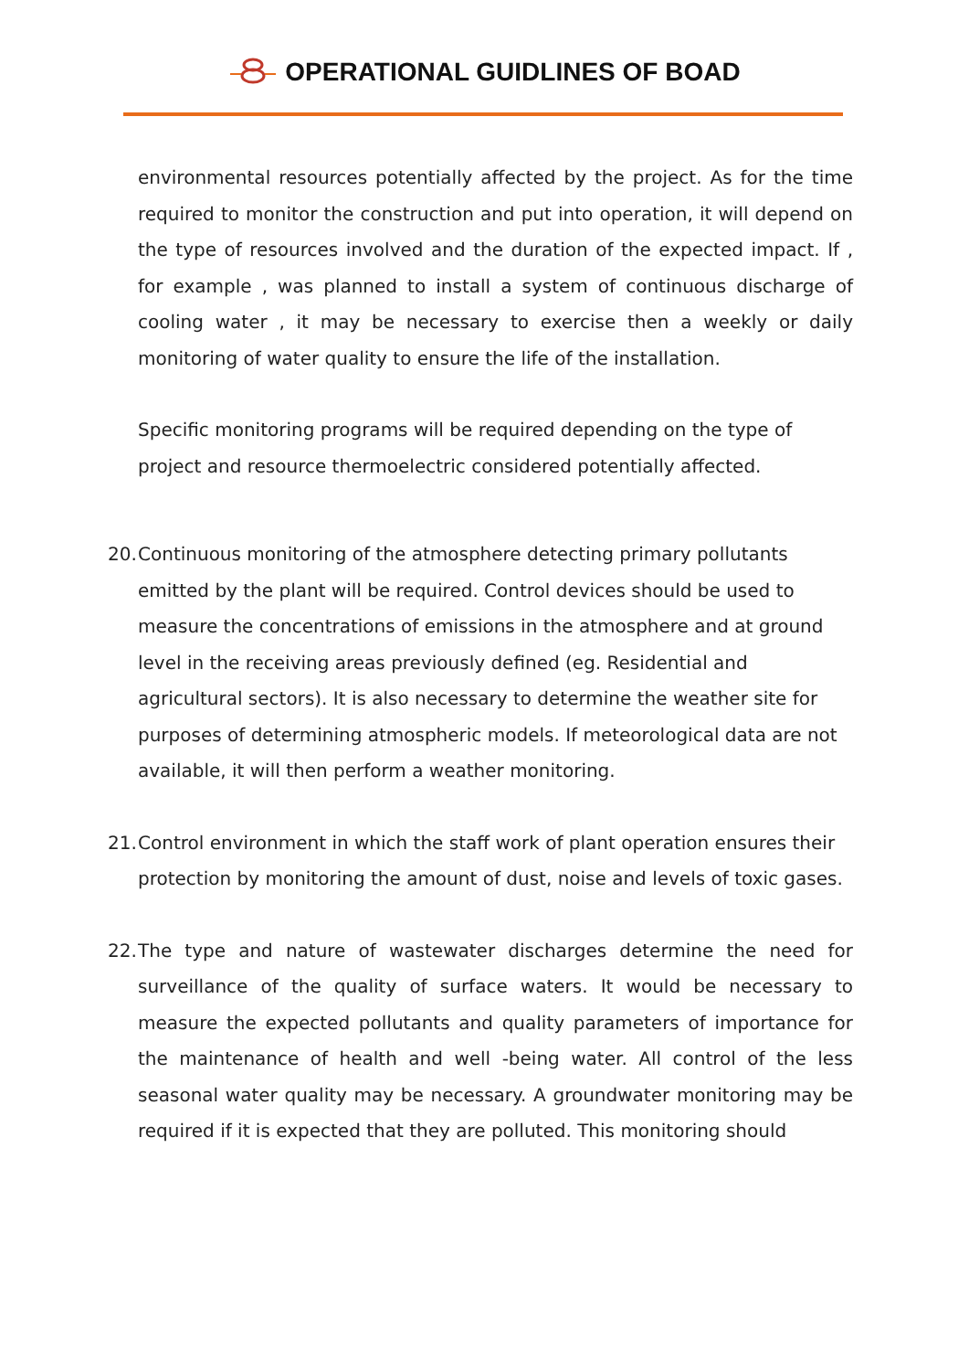OPERATIONAL GUIDLINES OF BOAD
environmental resources potentially affected by the project. As for the time required to monitor the construction and put into operation, it will depend on the type of resources involved and the duration of the expected impact. If , for example , was planned to install a system of continuous discharge of cooling water , it may be necessary to exercise then a weekly or daily monitoring of water quality to ensure the life of the installation.
Specific monitoring programs will be required depending on the type of project and resource thermoelectric considered potentially affected.
20.
Continuous monitoring of the atmosphere detecting primary pollutants emitted by the plant will be required. Control devices should be used to measure the concentrations of emissions in the atmosphere and at ground level in the receiving areas previously defined (eg. Residential and agricultural sectors). It is also necessary to determine the weather site for purposes of determining atmospheric models. If meteorological data are not available, it will then perform a weather monitoring.
21.
Control environment in which the staff work of plant operation ensures their protection by monitoring the amount of dust, noise and levels of toxic gases.
22.
The type and nature of wastewater discharges determine the need for surveillance of the quality of surface waters. It would be necessary to measure the expected pollutants and quality parameters of importance for the maintenance of health and well -being water. All control of the less seasonal water quality may be necessary. A groundwater monitoring may be required if it is expected that they are polluted. This monitoring should